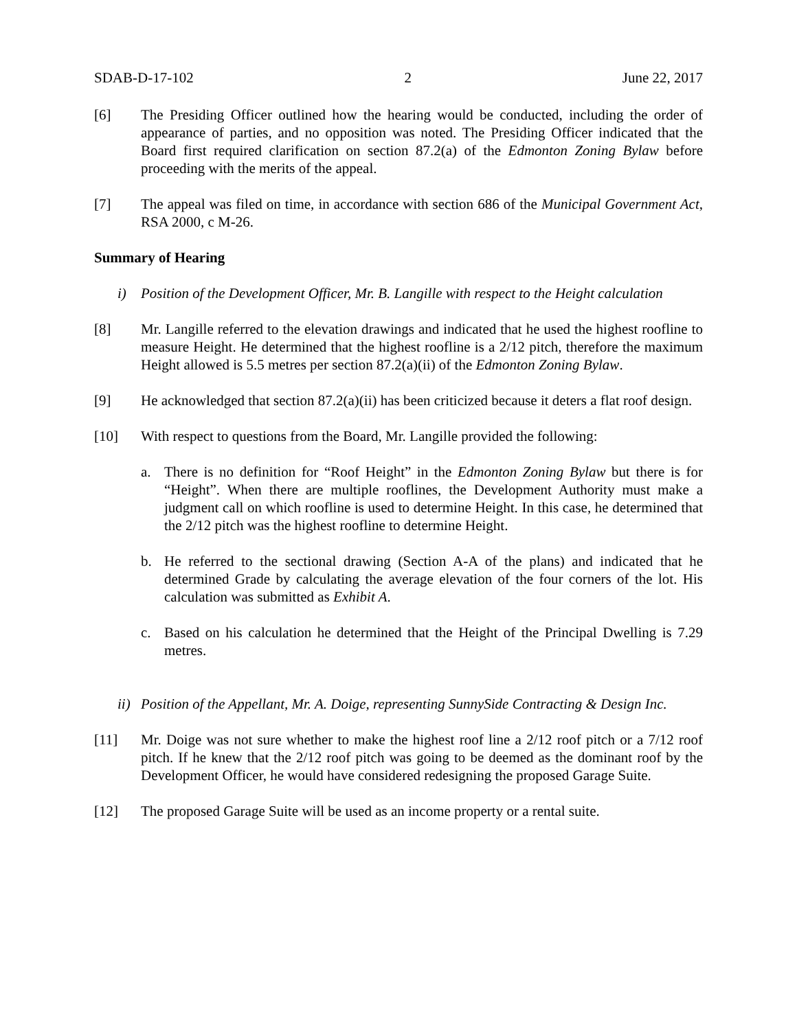SDAB-D-17-102 2 June 22, 2017
[6] The Presiding Officer outlined how the hearing would be conducted, including the order of appearance of parties, and no opposition was noted. The Presiding Officer indicated that the Board first required clarification on section 87.2(a) of the Edmonton Zoning Bylaw before proceeding with the merits of the appeal.
[7] The appeal was filed on time, in accordance with section 686 of the Municipal Government Act, RSA 2000, c M-26.
Summary of Hearing
i) Position of the Development Officer, Mr. B. Langille with respect to the Height calculation
[8] Mr. Langille referred to the elevation drawings and indicated that he used the highest roofline to measure Height. He determined that the highest roofline is a 2/12 pitch, therefore the maximum Height allowed is 5.5 metres per section 87.2(a)(ii) of the Edmonton Zoning Bylaw.
[9] He acknowledged that section 87.2(a)(ii) has been criticized because it deters a flat roof design.
[10] With respect to questions from the Board, Mr. Langille provided the following:
a. There is no definition for “Roof Height” in the Edmonton Zoning Bylaw but there is for “Height”. When there are multiple rooflines, the Development Authority must make a judgment call on which roofline is used to determine Height. In this case, he determined that the 2/12 pitch was the highest roofline to determine Height.
b. He referred to the sectional drawing (Section A-A of the plans) and indicated that he determined Grade by calculating the average elevation of the four corners of the lot. His calculation was submitted as Exhibit A.
c. Based on his calculation he determined that the Height of the Principal Dwelling is 7.29 metres.
ii)
Position of the Appellant, Mr. A. Doige, representing SunnySide Contracting & Design Inc.
[11] Mr. Doige was not sure whether to make the highest roof line a 2/12 roof pitch or a 7/12 roof pitch. If he knew that the 2/12 roof pitch was going to be deemed as the dominant roof by the Development Officer, he would have considered redesigning the proposed Garage Suite.
[12] The proposed Garage Suite will be used as an income property or a rental suite.